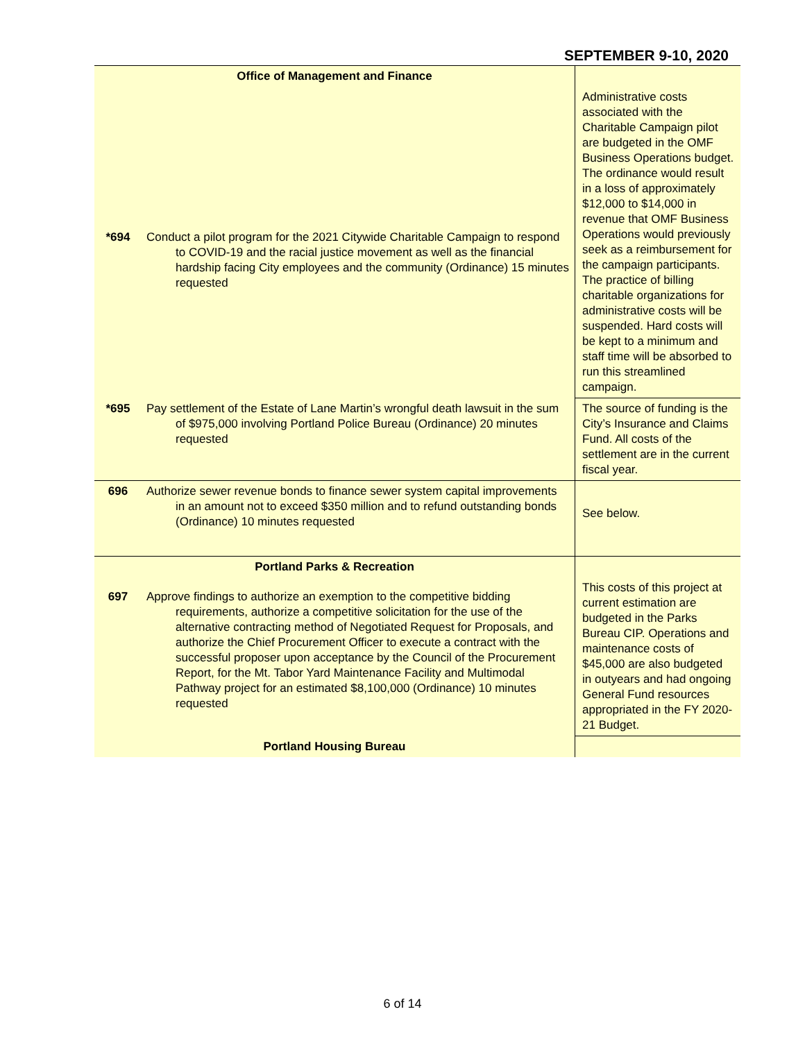SEPTEMBER 9-10, 2020
| Office of Management and Finance | | Administrative costs associated with the Charitable Campaign pilot are budgeted in the OMF Business Operations budget. The ordinance would result in a loss of approximately $12,000 to $14,000 in revenue that OMF Business Operations would previously seek as a reimbursement for the campaign participants. The practice of billing charitable organizations for administrative costs will be suspended. Hard costs will be kept to a minimum and staff time will be absorbed to run this streamlined campaign. |
| *694 | Conduct a pilot program for the 2021 Citywide Charitable Campaign to respond to COVID-19 and the racial justice movement as well as the financial hardship facing City employees and the community (Ordinance) 15 minutes requested | |
| *695 | Pay settlement of the Estate of Lane Martin’s wrongful death lawsuit in the sum of $975,000 involving Portland Police Bureau (Ordinance) 20 minutes requested | The source of funding is the City’s Insurance and Claims Fund. All costs of the settlement are in the current fiscal year. |
| 696 | Authorize sewer revenue bonds to finance sewer system capital improvements in an amount not to exceed $350 million and to refund outstanding bonds (Ordinance) 10 minutes requested | See below. |
| Portland Parks & Recreation | | This costs of this project at current estimation are budgeted in the Parks Bureau CIP. Operations and maintenance costs of $45,000 are also budgeted in outyears and had ongoing General Fund resources appropriated in the FY 2020-21 Budget. |
| 697 | Approve findings to authorize an exemption to the competitive bidding requirements, authorize a competitive solicitation for the use of the alternative contracting method of Negotiated Request for Proposals, and authorize the Chief Procurement Officer to execute a contract with the successful proposer upon acceptance by the Council of the Procurement Report, for the Mt. Tabor Yard Maintenance Facility and Multimodal Pathway project for an estimated $8,100,000 (Ordinance) 10 minutes requested | |
| Portland Housing Bureau | | |
6 of 14